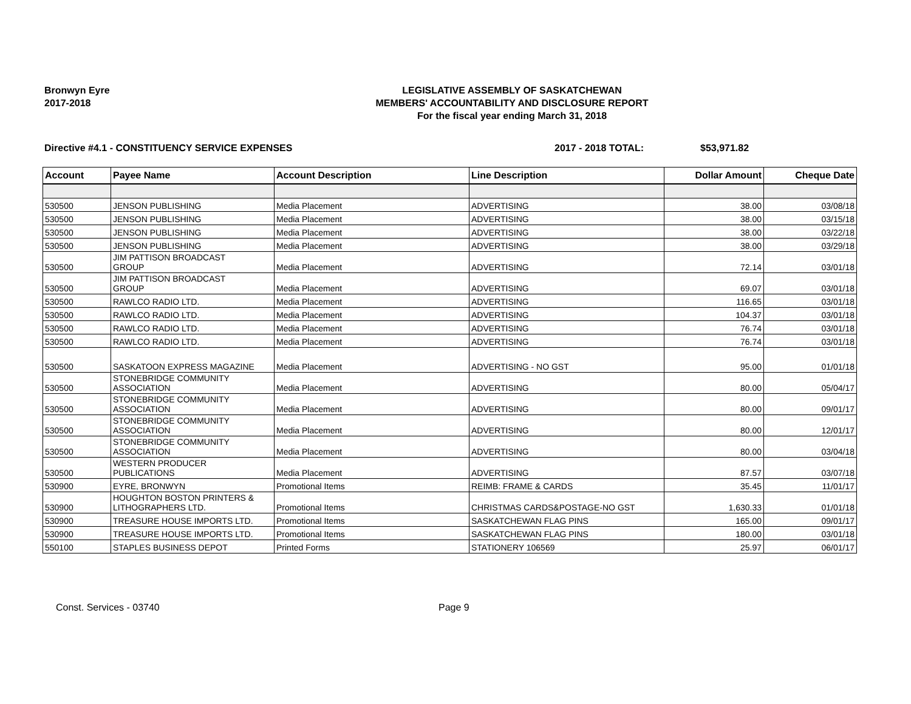Bronwyn Eyre
2017-2018
LEGISLATIVE ASSEMBLY OF SASKATCHEWAN
MEMBERS' ACCOUNTABILITY AND DISCLOSURE REPORT
For the fiscal year ending March 31, 2018
Directive #4.1 - CONSTITUENCY SERVICE EXPENSES 2017 - 2018 TOTAL: $53,971.82
| Account | Payee Name | Account Description | Line Description | Dollar Amount | Cheque Date |
| --- | --- | --- | --- | --- | --- |
| 530500 | JENSON PUBLISHING | Media Placement | ADVERTISING | 38.00 | 03/08/18 |
| 530500 | JENSON PUBLISHING | Media Placement | ADVERTISING | 38.00 | 03/15/18 |
| 530500 | JENSON PUBLISHING | Media Placement | ADVERTISING | 38.00 | 03/22/18 |
| 530500 | JENSON PUBLISHING | Media Placement | ADVERTISING | 38.00 | 03/29/18 |
| 530500 | JIM PATTISON BROADCAST GROUP | Media Placement | ADVERTISING | 72.14 | 03/01/18 |
| 530500 | JIM PATTISON BROADCAST GROUP | Media Placement | ADVERTISING | 69.07 | 03/01/18 |
| 530500 | RAWLCO RADIO LTD. | Media Placement | ADVERTISING | 116.65 | 03/01/18 |
| 530500 | RAWLCO RADIO LTD. | Media Placement | ADVERTISING | 104.37 | 03/01/18 |
| 530500 | RAWLCO RADIO LTD. | Media Placement | ADVERTISING | 76.74 | 03/01/18 |
| 530500 | RAWLCO RADIO LTD. | Media Placement | ADVERTISING | 76.74 | 03/01/18 |
| 530500 | SASKATOON EXPRESS MAGAZINE | Media Placement | ADVERTISING - NO GST | 95.00 | 01/01/18 |
| 530500 | STONEBRIDGE COMMUNITY ASSOCIATION | Media Placement | ADVERTISING | 80.00 | 05/04/17 |
| 530500 | STONEBRIDGE COMMUNITY ASSOCIATION | Media Placement | ADVERTISING | 80.00 | 09/01/17 |
| 530500 | STONEBRIDGE COMMUNITY ASSOCIATION | Media Placement | ADVERTISING | 80.00 | 12/01/17 |
| 530500 | STONEBRIDGE COMMUNITY ASSOCIATION | Media Placement | ADVERTISING | 80.00 | 03/04/18 |
| 530500 | WESTERN PRODUCER PUBLICATIONS | Media Placement | ADVERTISING | 87.57 | 03/07/18 |
| 530900 | EYRE, BRONWYN | Promotional Items | REIMB: FRAME & CARDS | 35.45 | 11/01/17 |
| 530900 | HOUGHTON BOSTON PRINTERS & LITHOGRAPHERS LTD. | Promotional Items | CHRISTMAS CARDS&POSTAGE-NO GST | 1,630.33 | 01/01/18 |
| 530900 | TREASURE HOUSE IMPORTS LTD. | Promotional Items | SASKATCHEWAN FLAG PINS | 165.00 | 09/01/17 |
| 530900 | TREASURE HOUSE IMPORTS LTD. | Promotional Items | SASKATCHEWAN FLAG PINS | 180.00 | 03/01/18 |
| 550100 | STAPLES BUSINESS DEPOT | Printed Forms | STATIONERY 106569 | 25.97 | 06/01/17 |
Const. Services - 03740 Page 9